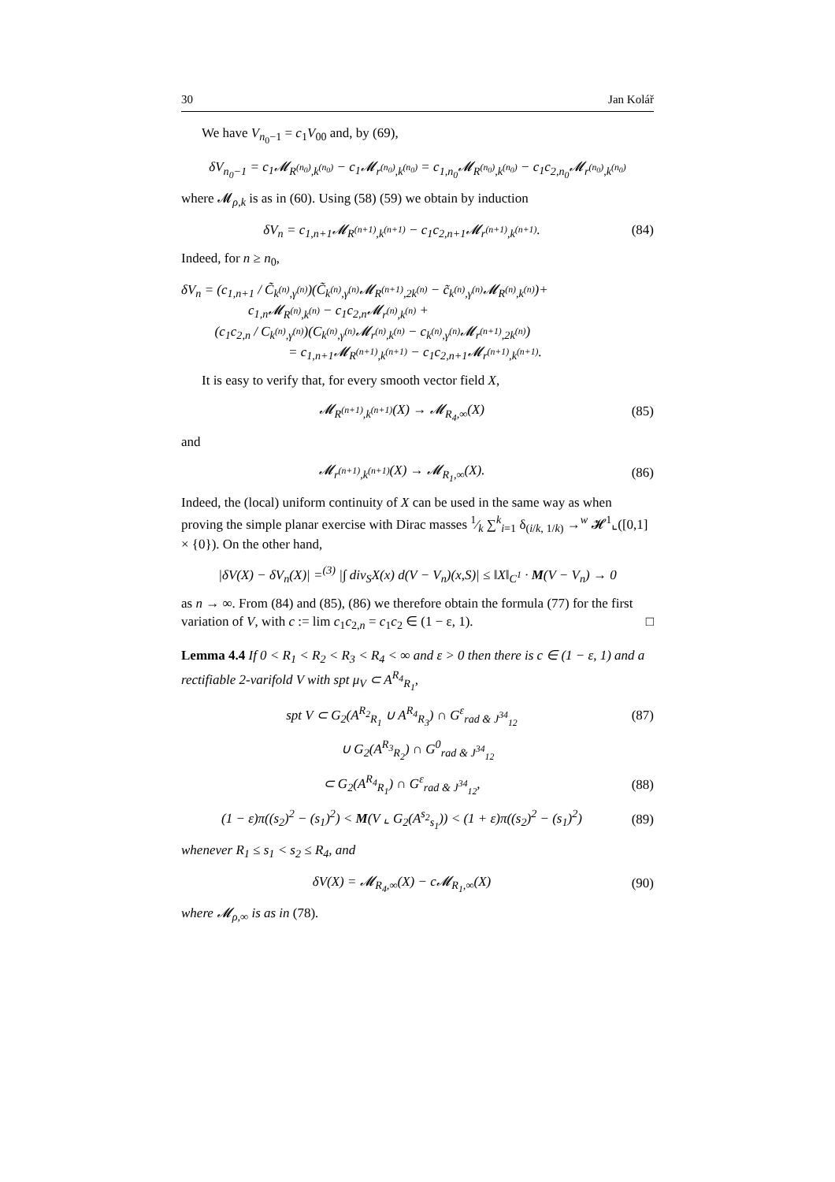30 Jan Kolář
We have V<sub>n<sub>0</sub>−1</sub> = c<sub>1</sub>V<sub>00</sub> and, by (69),
δV<sub>n<sub>0</sub>−1</sub> = c<sub>1</sub>𝓜<sub>R<sup>(n<sub>0</sub>)</sup>,k<sup>(n<sub>0</sub>)</sup></sub> − c<sub>1</sub>𝓜<sub>r<sup>(n<sub>0</sub>)</sup>,k<sup>(n<sub>0</sub>)</sup></sub> = c<sub>1,n<sub>0</sub></sub>𝓜<sub>R<sup>(n<sub>0</sub>)</sup>,k<sup>(n<sub>0</sub>)</sup></sub> − c<sub>1</sub>c<sub>2,n<sub>0</sub></sub>𝓜<sub>r<sup>(n<sub>0</sub>)</sup>,k<sup>(n<sub>0</sub>)</sup></sub>
where 𝓜<sub>ρ,k</sub> is as in (60). Using (58) (59) we obtain by induction
δV<sub>n</sub> = c<sub>1,n+1</sub>𝓜<sub>R<sup>(n+1)</sup>,k<sup>(n+1)</sup></sub> − c<sub>1</sub>c<sub>2,n+1</sub>𝓜<sub>r<sup>(n+1)</sup>,k<sup>(n+1)</sup></sub>.
(84)
Indeed, for n ≥ n<sub>0</sub>,
δV<sub>n</sub> = (c<sub>1,n+1</sub> / C̃<sub>k<sup>(n)</sup>,γ<sup>(n)</sup></sub>)(C̃<sub>k<sup>(n)</sup>,γ<sup>(n)</sup></sub>𝓜<sub>R<sup>(n+1)</sup>,2k<sup>(n)</sup></sub> − c̃<sub>k<sup>(n)</sup>,γ<sup>(n)</sup></sub>𝓜<sub>R<sup>(n)</sup>,k<sup>(n)</sup></sub>)+
c<sub>1,n</sub>𝓜<sub>R<sup>(n)</sup>,k<sup>(n)</sup></sub> − c<sub>1</sub>c<sub>2,n</sub>𝓜<sub>r<sup>(n)</sup>,k<sup>(n)</sup></sub> +
(c<sub>1</sub>c<sub>2,n</sub> / C<sub>k<sup>(n)</sup>,γ<sup>(n)</sup></sub>)(C<sub>k<sup>(n)</sup>,γ<sup>(n)</sup></sub>𝓜<sub>r<sup>(n)</sup>,k<sup>(n)</sup></sub> − c<sub>k<sup>(n)</sup>,γ<sup>(n)</sup></sub>𝓜<sub>r<sup>(n+1)</sup>,2k<sup>(n)</sup></sub>)
= c<sub>1,n+1</sub>𝓜<sub>R<sup>(n+1)</sup>,k<sup>(n+1)</sup></sub> − c<sub>1</sub>c<sub>2,n+1</sub>𝓜<sub>r<sup>(n+1)</sup>,k<sup>(n+1)</sup></sub>.
It is easy to verify that, for every smooth vector field X,
𝓜<sub>R<sup>(n+1)</sup>,k<sup>(n+1)</sup></sub>(X) → 𝓜<sub>R<sub>4</sub>,∞</sub>(X)
(85)
and
𝓜<sub>r<sup>(n+1)</sup>,k<sup>(n+1)</sup></sub>(X) → 𝓜<sub>R<sub>1</sub>,∞</sub>(X).
(86)
Indeed, the (local) uniform continuity of X can be used in the same way as when proving the simple planar exercise with Dirac masses 1⁄k ∑<sup>k</sup><sub>i=1</sub> δ<sub>(i/k, 1/k)</sub> →<sup>w</sup> 𝓗<sup>1</sup>⌞([0,1] × {0}). On the other hand,
|δV(X) − δV<sub>n</sub>(X)| =<sup>(3)</sup> |∫ div<sub>S</sub>X(x) d(V − V<sub>n</sub>)(x,S)| ≤ ‖X‖<sub>C<sup>1</sup></sub> · M(V − V<sub>n</sub>) → 0
as n → ∞. From (84) and (85), (86) we therefore obtain the formula (77) for the first variation of V, with c := lim c<sub>1</sub>c<sub>2,n</sub> = c<sub>1</sub>c<sub>2</sub> ∈ (1 − ε, 1). □
Lemma 4.4 If 0 < R<sub>1</sub> < R<sub>2</sub> < R<sub>3</sub> < R<sub>4</sub> < ∞ and ε > 0 then there is c ∈ (1 − ε, 1) and a rectifiable 2-varifold V with spt μ<sub>V</sub> ⊂ A<sup>R<sub>4</sub></sup><sub>R<sub>1</sub></sub>,
spt V ⊂ G<sub>2</sub>(A<sup>R<sub>2</sub></sup><sub>R<sub>1</sub></sub> ∪ A<sup>R<sub>4</sub></sup><sub>R<sub>3</sub></sub>) ∩ G<sup>ε</sup><sub>rad & J<sup>34</sup><sub>12</sub></sub>
(87)
∪ G<sub>2</sub>(A<sup>R<sub>3</sub></sup><sub>R<sub>2</sub></sub>) ∩ G<sup>0</sup><sub>rad & J<sup>34</sup><sub>12</sub></sub>
⊂ G<sub>2</sub>(A<sup>R<sub>4</sub></sup><sub>R<sub>1</sub></sub>) ∩ G<sup>ε</sup><sub>rad & J<sup>34</sup><sub>12</sub></sub>,
(88)
(1 − ε)π((s<sub>2</sub>)<sup>2</sup> − (s<sub>1</sub>)<sup>2</sup>) < M(V ⌞ G<sub>2</sub>(A<sup>s<sub>2</sub></sup><sub>s<sub>1</sub></sub>)) < (1 + ε)π((s<sub>2</sub>)<sup>2</sup> − (s<sub>1</sub>)<sup>2</sup>)
(89)
whenever R<sub>1</sub> ≤ s<sub>1</sub> < s<sub>2</sub> ≤ R<sub>4</sub>, and
δV(X) = 𝓜<sub>R<sub>4</sub>,∞</sub>(X) − c𝓜<sub>R<sub>1</sub>,∞</sub>(X)
(90)
where 𝓜<sub>ρ,∞</sub> is as in (78).